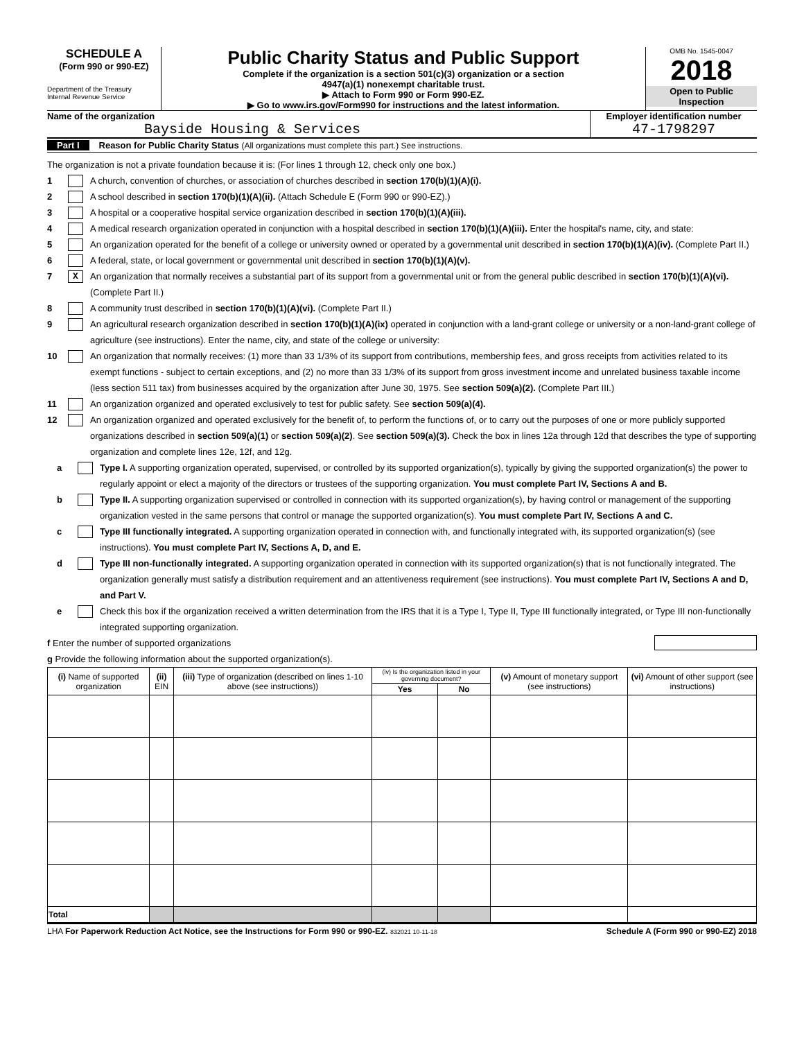SCHEDULE A
(Form 990 or 990-EZ)
Department of the Treasury
Internal Revenue Service
Public Charity Status and Public Support
Complete if the organization is a section 501(c)(3) organization or a section
4947(a)(1) nonexempt charitable trust.
▶ Attach to Form 990 or Form 990-EZ.
▶ Go to www.irs.gov/Form990 for instructions and the latest information.
OMB No. 1545-0047
2018
Open to Public
Inspection
Name of the organization
Bayside Housing & Services
Employer identification number
47-1798297
Part I Reason for Public Charity Status (All organizations must complete this part.) See instructions.
The organization is not a private foundation because it is: (For lines 1 through 12, check only one box.)
1 A church, convention of churches, or association of churches described in section 170(b)(1)(A)(i).
2 A school described in section 170(b)(1)(A)(ii). (Attach Schedule E (Form 990 or 990-EZ).)
3 A hospital or a cooperative hospital service organization described in section 170(b)(1)(A)(iii).
4 A medical research organization operated in conjunction with a hospital described in section 170(b)(1)(A)(iii). Enter the hospital's name, city, and state:
5 An organization operated for the benefit of a college or university owned or operated by a governmental unit described in section 170(b)(1)(A)(iv). (Complete Part II.)
6 A federal, state, or local government or governmental unit described in section 170(b)(1)(A)(v).
7 X An organization that normally receives a substantial part of its support from a governmental unit or from the general public described in section 170(b)(1)(A)(vi). (Complete Part II.)
8 A community trust described in section 170(b)(1)(A)(vi). (Complete Part II.)
9 An agricultural research organization described in section 170(b)(1)(A)(ix) operated in conjunction with a land-grant college or university or a non-land-grant college of agriculture (see instructions). Enter the name, city, and state of the college or university:
10 An organization that normally receives: (1) more than 33 1/3% of its support from contributions, membership fees, and gross receipts from activities related to its exempt functions - subject to certain exceptions, and (2) no more than 33 1/3% of its support from gross investment income and unrelated business taxable income (less section 511 tax) from businesses acquired by the organization after June 30, 1975. See section 509(a)(2). (Complete Part III.)
11 An organization organized and operated exclusively to test for public safety. See section 509(a)(4).
12 An organization organized and operated exclusively for the benefit of, to perform the functions of, or to carry out the purposes of one or more publicly supported organizations described in section 509(a)(1) or section 509(a)(2). See section 509(a)(3). Check the box in lines 12a through 12d that describes the type of supporting organization and complete lines 12e, 12f, and 12g.
a Type I. A supporting organization operated, supervised, or controlled by its supported organization(s), typically by giving the supported organization(s) the power to regularly appoint or elect a majority of the directors or trustees of the supporting organization. You must complete Part IV, Sections A and B.
b Type II. A supporting organization supervised or controlled in connection with its supported organization(s), by having control or management of the supporting organization vested in the same persons that control or manage the supported organization(s). You must complete Part IV, Sections A and C.
c Type III functionally integrated. A supporting organization operated in connection with, and functionally integrated with, its supported organization(s) (see instructions). You must complete Part IV, Sections A, D, and E.
d Type III non-functionally integrated. A supporting organization operated in connection with its supported organization(s) that is not functionally integrated. The organization generally must satisfy a distribution requirement and an attentiveness requirement (see instructions). You must complete Part IV, Sections A and D, and Part V.
e Check this box if the organization received a written determination from the IRS that it is a Type I, Type II, Type III functionally integrated, or Type III non-functionally integrated supporting organization.
f Enter the number of supported organizations
g Provide the following information about the supported organization(s).
| (i) Name of supported organization | (ii) EIN | (iii) Type of organization (described on lines 1-10 above (see instructions)) | (iv) Is the organization listed in your governing document? | | (v) Amount of monetary support (see instructions) | (vi) Amount of other support (see instructions) |
| --- | --- | --- | --- | --- | --- | --- |
| | | | Yes | No | | |
| Total | | | | | | |
LHA For Paperwork Reduction Act Notice, see the Instructions for Form 990 or 990-EZ. 832021 10-11-18 Schedule A (Form 990 or 990-EZ) 2018